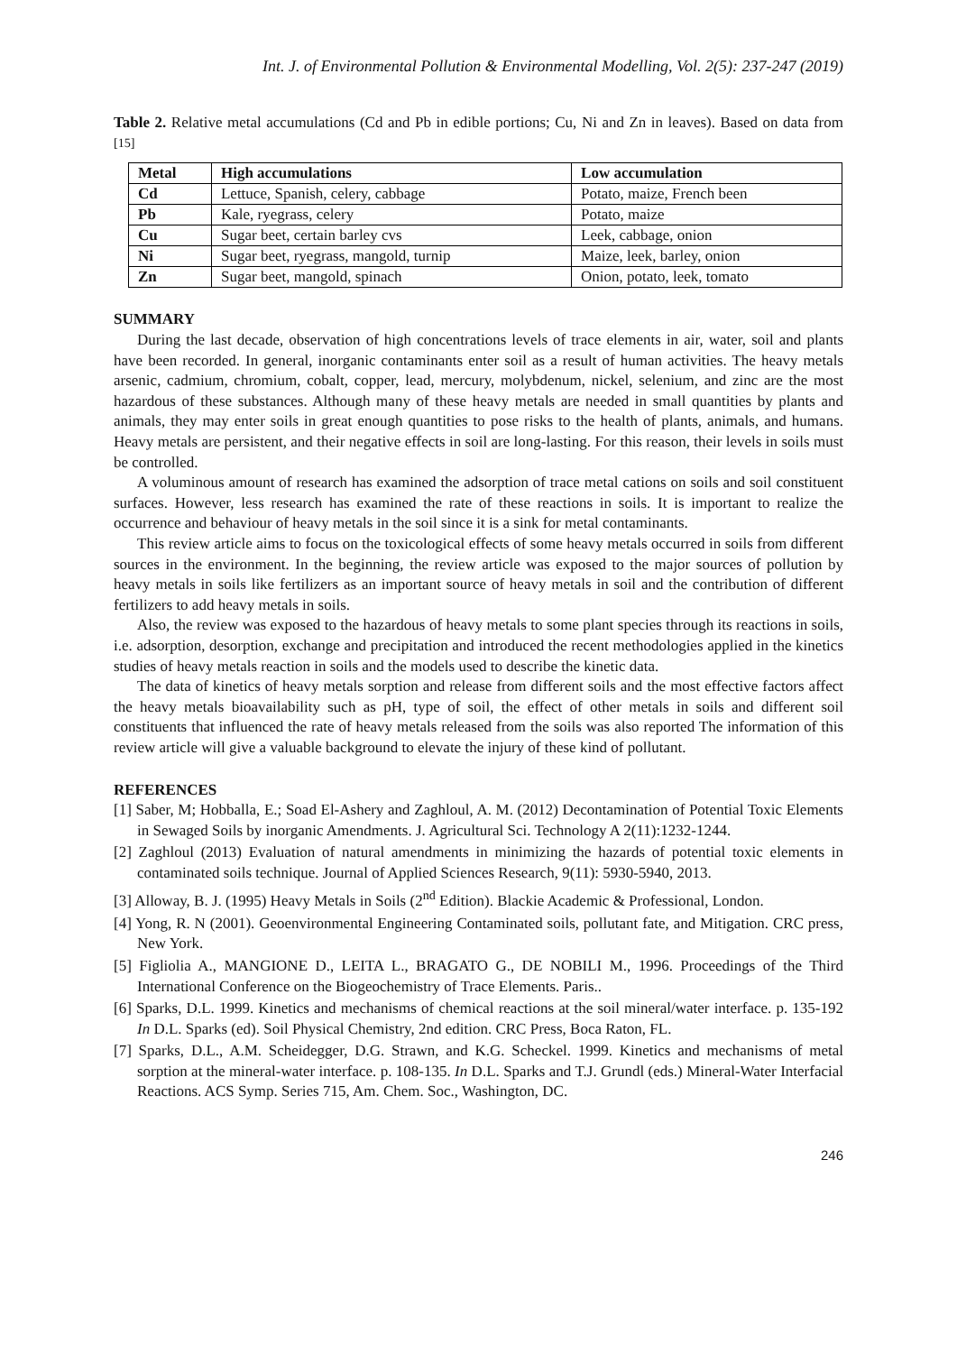Int. J. of Environmental Pollution & Environmental Modelling, Vol. 2(5): 237-247 (2019)
Table 2. Relative metal accumulations (Cd and Pb in edible portions; Cu, Ni and Zn in leaves). Based on data from <sup>[15]</sup>
| Metal | High accumulations | Low accumulation |
| --- | --- | --- |
| Cd | Lettuce, Spanish, celery, cabbage | Potato, maize, French been |
| Pb | Kale, ryegrass, celery | Potato, maize |
| Cu | Sugar beet, certain barley cvs | Leek, cabbage, onion |
| Ni | Sugar beet, ryegrass, mangold, turnip | Maize, leek, barley, onion |
| Zn | Sugar beet, mangold, spinach | Onion, potato, leek, tomato |
SUMMARY
During the last decade, observation of high concentrations levels of trace elements in air, water, soil and plants have been recorded. In general, inorganic contaminants enter soil as a result of human activities. The heavy metals arsenic, cadmium, chromium, cobalt, copper, lead, mercury, molybdenum, nickel, selenium, and zinc are the most hazardous of these substances. Although many of these heavy metals are needed in small quantities by plants and animals, they may enter soils in great enough quantities to pose risks to the health of plants, animals, and humans. Heavy metals are persistent, and their negative effects in soil are long-lasting. For this reason, their levels in soils must be controlled.
A voluminous amount of research has examined the adsorption of trace metal cations on soils and soil constituent surfaces. However, less research has examined the rate of these reactions in soils. It is important to realize the occurrence and behaviour of heavy metals in the soil since it is a sink for metal contaminants.
This review article aims to focus on the toxicological effects of some heavy metals occurred in soils from different sources in the environment. In the beginning, the review article was exposed to the major sources of pollution by heavy metals in soils like fertilizers as an important source of heavy metals in soil and the contribution of different fertilizers to add heavy metals in soils.
Also, the review was exposed to the hazardous of heavy metals to some plant species through its reactions in soils, i.e. adsorption, desorption, exchange and precipitation and introduced the recent methodologies applied in the kinetics studies of heavy metals reaction in soils and the models used to describe the kinetic data.
The data of kinetics of heavy metals sorption and release from different soils and the most effective factors affect the heavy metals bioavailability such as pH, type of soil, the effect of other metals in soils and different soil constituents that influenced the rate of heavy metals released from the soils was also reported The information of this review article will give a valuable background to elevate the injury of these kind of pollutant.
REFERENCES
[1] Saber, M; Hobballa, E.; Soad El-Ashery and Zaghloul, A. M. (2012) Decontamination of Potential Toxic Elements in Sewaged Soils by inorganic Amendments. J. Agricultural Sci. Technology A 2(11):1232-1244.
[2] Zaghloul (2013) Evaluation of natural amendments in minimizing the hazards of potential toxic elements in contaminated soils technique. Journal of Applied Sciences Research, 9(11): 5930-5940, 2013.
[3] Alloway, B. J. (1995) Heavy Metals in Soils (2<sup>nd</sup> Edition). Blackie Academic & Professional, London.
[4] Yong, R. N (2001). Geoenvironmental Engineering Contaminated soils, pollutant fate, and Mitigation. CRC press, New York.
[5] Figliolia A., MANGIONE D., LEITA L., BRAGATO G., DE NOBILI M., 1996. Proceedings of the Third International Conference on the Biogeochemistry of Trace Elements. Paris..
[6] Sparks, D.L. 1999. Kinetics and mechanisms of chemical reactions at the soil mineral/water interface. p. 135-192 In D.L. Sparks (ed). Soil Physical Chemistry, 2nd edition. CRC Press, Boca Raton, FL.
[7] Sparks, D.L., A.M. Scheidegger, D.G. Strawn, and K.G. Scheckel. 1999. Kinetics and mechanisms of metal sorption at the mineral-water interface. p. 108-135. In D.L. Sparks and T.J. Grundl (eds.) Mineral-Water Interfacial Reactions. ACS Symp. Series 715, Am. Chem. Soc., Washington, DC.
246